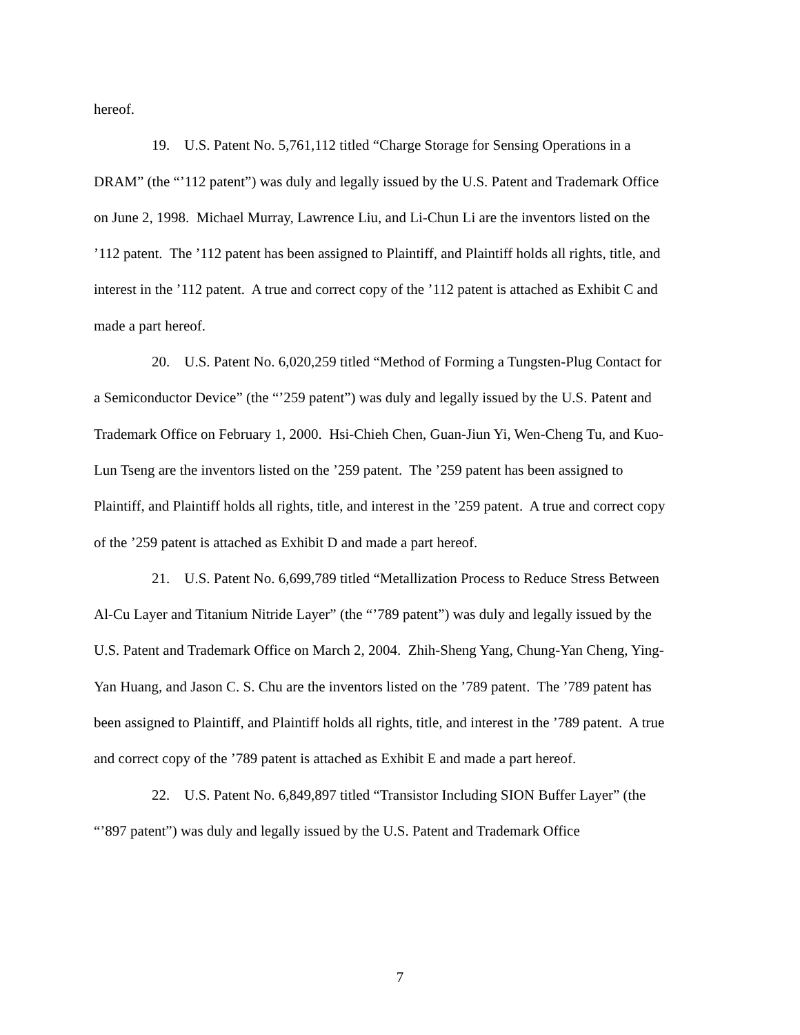hereof.
19. U.S. Patent No. 5,761,112 titled “Charge Storage for Sensing Operations in a DRAM” (the “’112 patent”) was duly and legally issued by the U.S. Patent and Trademark Office on June 2, 1998. Michael Murray, Lawrence Liu, and Li-Chun Li are the inventors listed on the ’112 patent. The ’112 patent has been assigned to Plaintiff, and Plaintiff holds all rights, title, and interest in the ’112 patent. A true and correct copy of the ’112 patent is attached as Exhibit C and made a part hereof.
20. U.S. Patent No. 6,020,259 titled “Method of Forming a Tungsten-Plug Contact for a Semiconductor Device” (the “’259 patent”) was duly and legally issued by the U.S. Patent and Trademark Office on February 1, 2000. Hsi-Chieh Chen, Guan-Jiun Yi, Wen-Cheng Tu, and Kuo-Lun Tseng are the inventors listed on the ’259 patent. The ’259 patent has been assigned to Plaintiff, and Plaintiff holds all rights, title, and interest in the ’259 patent. A true and correct copy of the ’259 patent is attached as Exhibit D and made a part hereof.
21. U.S. Patent No. 6,699,789 titled “Metallization Process to Reduce Stress Between Al-Cu Layer and Titanium Nitride Layer” (the “’789 patent”) was duly and legally issued by the U.S. Patent and Trademark Office on March 2, 2004. Zhih-Sheng Yang, Chung-Yan Cheng, Ying-Yan Huang, and Jason C. S. Chu are the inventors listed on the ’789 patent. The ’789 patent has been assigned to Plaintiff, and Plaintiff holds all rights, title, and interest in the ’789 patent. A true and correct copy of the ’789 patent is attached as Exhibit E and made a part hereof.
22. U.S. Patent No. 6,849,897 titled “Transistor Including SION Buffer Layer” (the “’897 patent”) was duly and legally issued by the U.S. Patent and Trademark Office
7